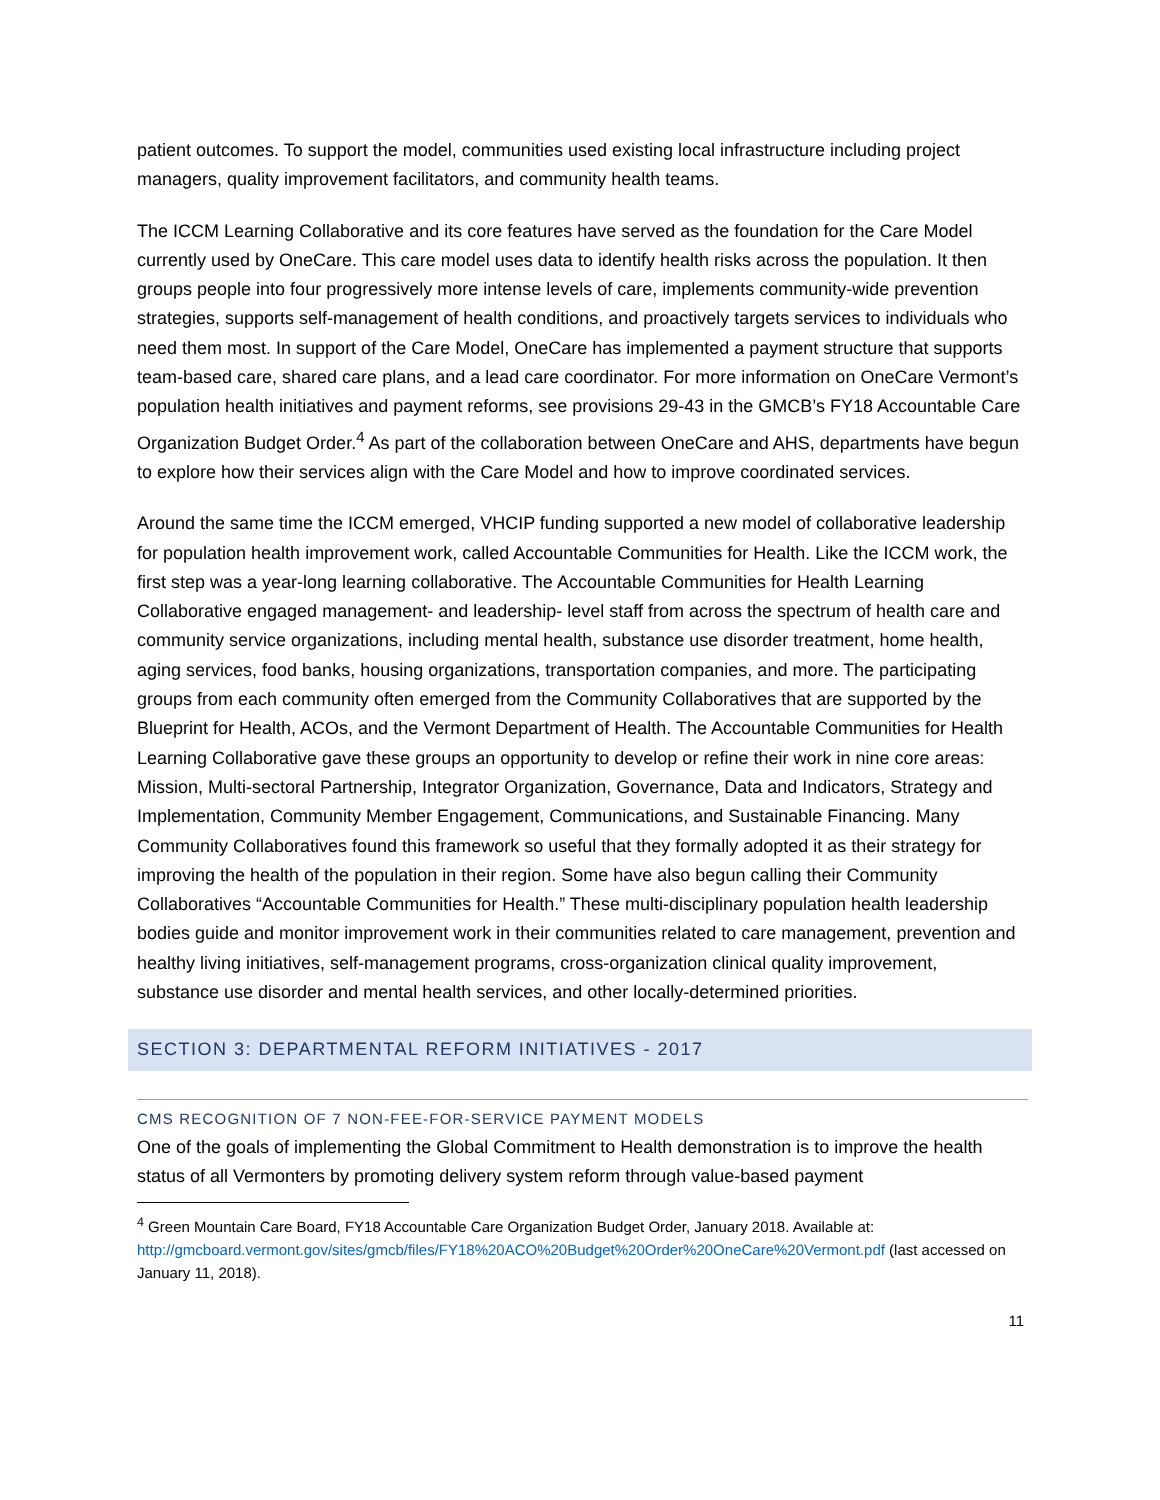patient outcomes. To support the model, communities used existing local infrastructure including project managers, quality improvement facilitators, and community health teams.
The ICCM Learning Collaborative and its core features have served as the foundation for the Care Model currently used by OneCare. This care model uses data to identify health risks across the population. It then groups people into four progressively more intense levels of care, implements community-wide prevention strategies, supports self-management of health conditions, and proactively targets services to individuals who need them most. In support of the Care Model, OneCare has implemented a payment structure that supports team-based care, shared care plans, and a lead care coordinator. For more information on OneCare Vermont’s population health initiatives and payment reforms, see provisions 29-43 in the GMCB’s FY18 Accountable Care Organization Budget Order.<sup>4</sup> As part of the collaboration between OneCare and AHS, departments have begun to explore how their services align with the Care Model and how to improve coordinated services.
Around the same time the ICCM emerged, VHCIP funding supported a new model of collaborative leadership for population health improvement work, called Accountable Communities for Health. Like the ICCM work, the first step was a year-long learning collaborative. The Accountable Communities for Health Learning Collaborative engaged management- and leadership- level staff from across the spectrum of health care and community service organizations, including mental health, substance use disorder treatment, home health, aging services, food banks, housing organizations, transportation companies, and more. The participating groups from each community often emerged from the Community Collaboratives that are supported by the Blueprint for Health, ACOs, and the Vermont Department of Health. The Accountable Communities for Health Learning Collaborative gave these groups an opportunity to develop or refine their work in nine core areas: Mission, Multi-sectoral Partnership, Integrator Organization, Governance, Data and Indicators, Strategy and Implementation, Community Member Engagement, Communications, and Sustainable Financing. Many Community Collaboratives found this framework so useful that they formally adopted it as their strategy for improving the health of the population in their region. Some have also begun calling their Community Collaboratives “Accountable Communities for Health.” These multi-disciplinary population health leadership bodies guide and monitor improvement work in their communities related to care management, prevention and healthy living initiatives, self-management programs, cross-organization clinical quality improvement, substance use disorder and mental health services, and other locally-determined priorities.
SECTION 3: DEPARTMENTAL REFORM INITIATIVES - 2017
CMS RECOGNITION OF 7 NON-FEE-FOR-SERVICE PAYMENT MODELS
One of the goals of implementing the Global Commitment to Health demonstration is to improve the health status of all Vermonters by promoting delivery system reform through value-based payment
<sup>4</sup> Green Mountain Care Board, FY18 Accountable Care Organization Budget Order, January 2018. Available at: http://gmcboard.vermont.gov/sites/gmcb/files/FY18%20ACO%20Budget%20Order%20OneCare%20Vermont.pdf (last accessed on January 11, 2018).
11